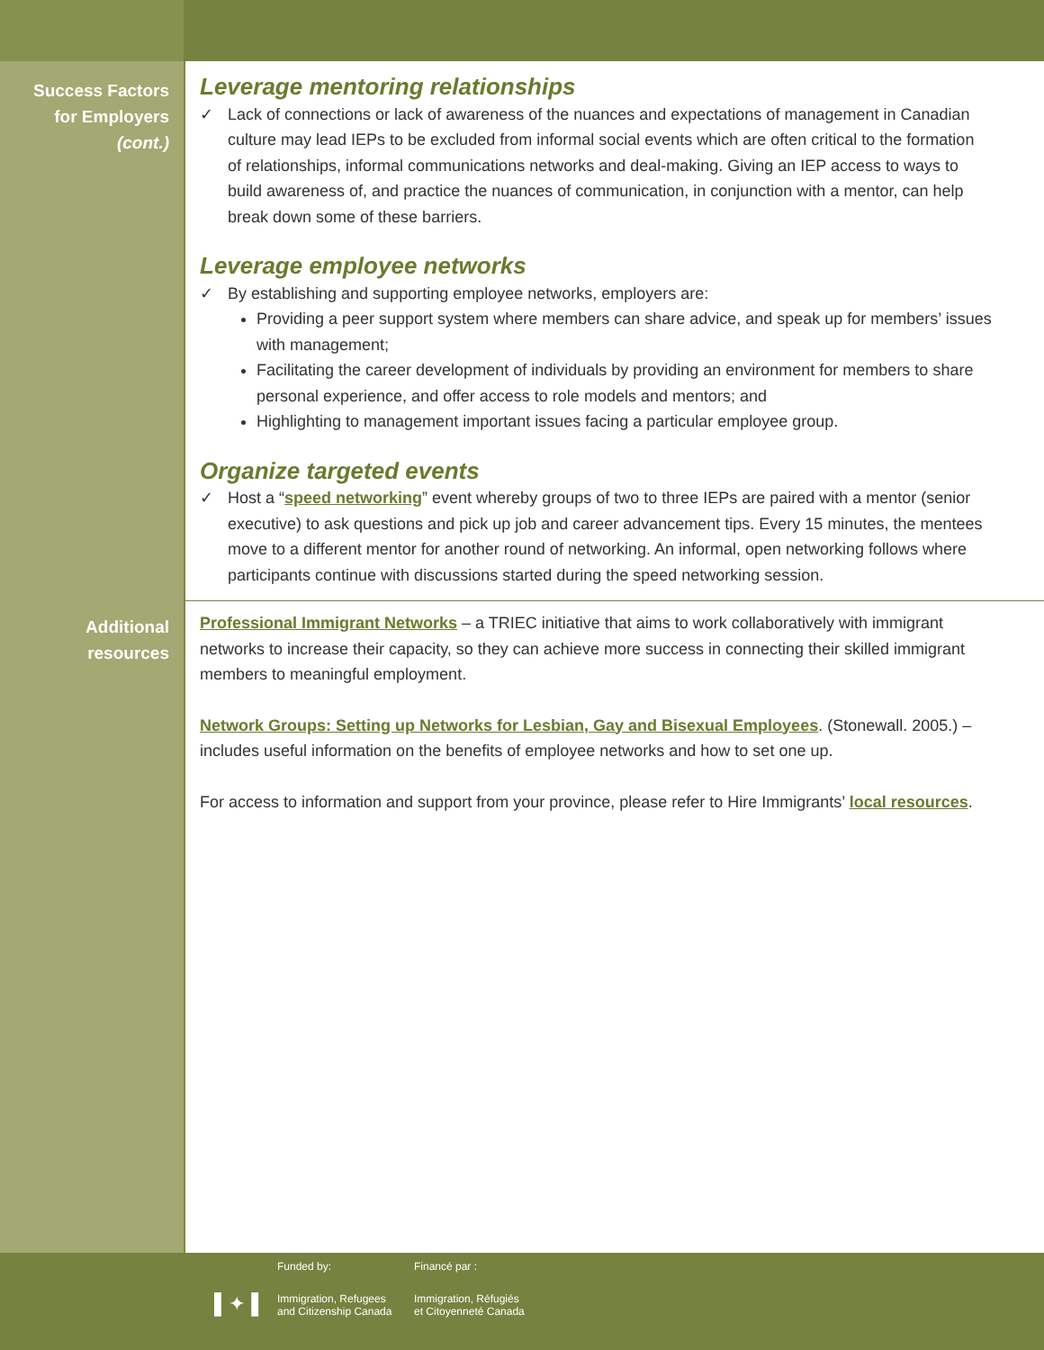Success Factors
for Employers
(cont.)
Leverage mentoring relationships
✓ Lack of connections or lack of awareness of the nuances and expectations of management in Canadian culture may lead IEPs to be excluded from informal social events which are often critical to the formation of relationships, informal communications networks and deal-making. Giving an IEP access to ways to build awareness of, and practice the nuances of communication, in conjunction with a mentor, can help break down some of these barriers.
Leverage employee networks
✓ By establishing and supporting employee networks, employers are:
Providing a peer support system where members can share advice, and speak up for members’ issues with management;
Facilitating the career development of individuals by providing an environment for members to share personal experience, and offer access to role models and mentors; and
Highlighting to management important issues facing a particular employee group.
Organize targeted events
✓ Host a “speed networking” event whereby groups of two to three IEPs are paired with a mentor (senior executive) to ask questions and pick up job and career advancement tips. Every 15 minutes, the mentees move to a different mentor for another round of networking. An informal, open networking follows where participants continue with discussions started during the speed networking session.
Additional
resources
Professional Immigrant Networks – a TRIEC initiative that aims to work collaboratively with immigrant networks to increase their capacity, so they can achieve more success in connecting their skilled immigrant members to meaningful employment.
Network Groups: Setting up Networks for Lesbian, Gay and Bisexual Employees. (Stonewall. 2005.) – includes useful information on the benefits of employee networks and how to set one up.
For access to information and support from your province, please refer to Hire Immigrants’ local resources.
Funded by: Financé par :
▌✦▐
Immigration, Refugees
and Citizenship Canada
Immigration, Réfugiés
et Citoyenneté Canada